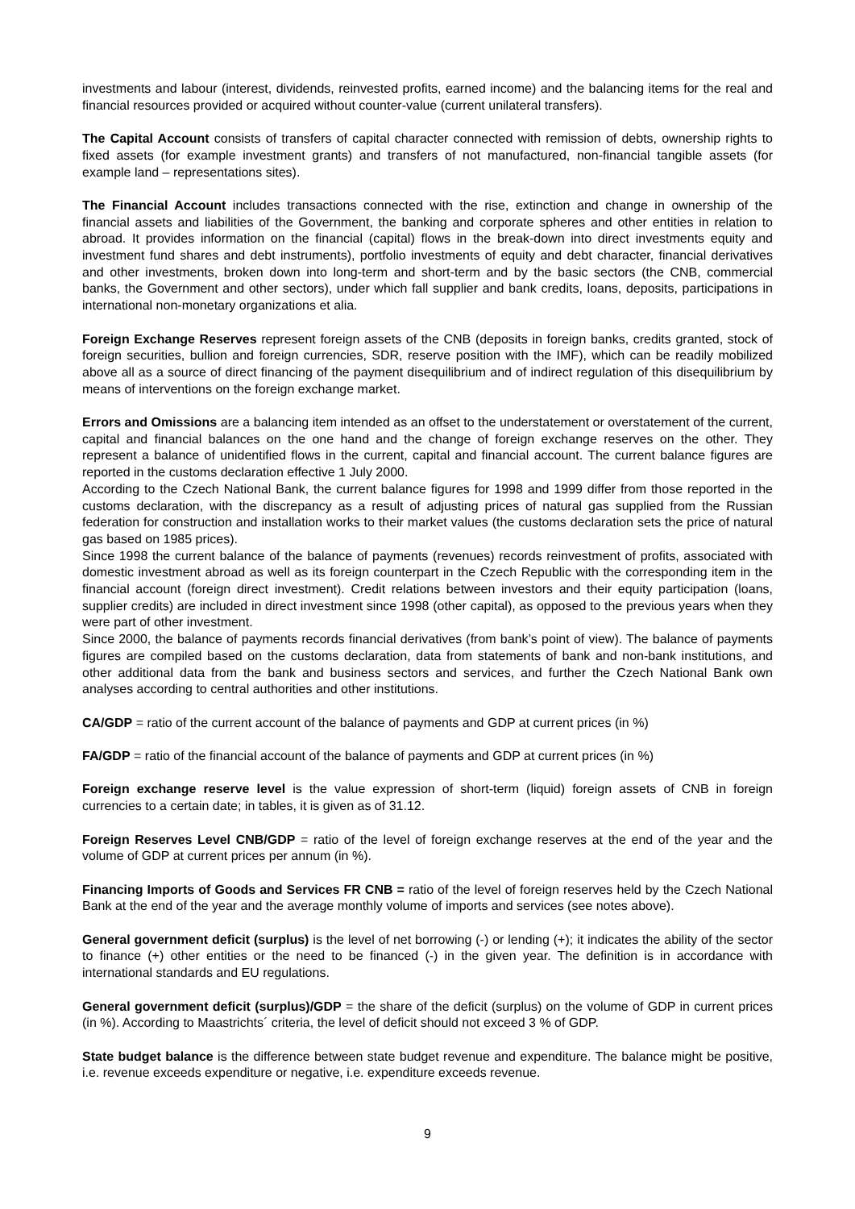investments and labour (interest, dividends, reinvested profits, earned income) and the balancing items for the real and financial resources provided or acquired without counter-value (current unilateral transfers).
The Capital Account consists of transfers of capital character connected with remission of debts, ownership rights to fixed assets (for example investment grants) and transfers of not manufactured, non-financial tangible assets (for example land – representations sites).
The Financial Account includes transactions connected with the rise, extinction and change in ownership of the financial assets and liabilities of the Government, the banking and corporate spheres and other entities in relation to abroad. It provides information on the financial (capital) flows in the break-down into direct investments equity and investment fund shares and debt instruments), portfolio investments of equity and debt character, financial derivatives and other investments, broken down into long-term and short-term and by the basic sectors (the CNB, commercial banks, the Government and other sectors), under which fall supplier and bank credits, loans, deposits, participations in international non-monetary organizations et alia.
Foreign Exchange Reserves represent foreign assets of the CNB (deposits in foreign banks, credits granted, stock of foreign securities, bullion and foreign currencies, SDR, reserve position with the IMF), which can be readily mobilized above all as a source of direct financing of the payment disequilibrium and of indirect regulation of this disequilibrium by means of interventions on the foreign exchange market.
Errors and Omissions are a balancing item intended as an offset to the understatement or overstatement of the current, capital and financial balances on the one hand and the change of foreign exchange reserves on the other. They represent a balance of unidentified flows in the current, capital and financial account. The current balance figures are reported in the customs declaration effective 1 July 2000.
According to the Czech National Bank, the current balance figures for 1998 and 1999 differ from those reported in the customs declaration, with the discrepancy as a result of adjusting prices of natural gas supplied from the Russian federation for construction and installation works to their market values (the customs declaration sets the price of natural gas based on 1985 prices).
Since 1998 the current balance of the balance of payments (revenues) records reinvestment of profits, associated with domestic investment abroad as well as its foreign counterpart in the Czech Republic with the corresponding item in the financial account (foreign direct investment). Credit relations between investors and their equity participation (loans, supplier credits) are included in direct investment since 1998 (other capital), as opposed to the previous years when they were part of other investment.
Since 2000, the balance of payments records financial derivatives (from bank’s point of view). The balance of payments figures are compiled based on the customs declaration, data from statements of bank and non-bank institutions, and other additional data from the bank and business sectors and services, and further the Czech National Bank own analyses according to central authorities and other institutions.
CA/GDP = ratio of the current account of the balance of payments and GDP at current prices (in %)
FA/GDP = ratio of the financial account of the balance of payments and GDP at current prices (in %)
Foreign exchange reserve level is the value expression of short-term (liquid) foreign assets of CNB in foreign currencies to a certain date; in tables, it is given as of 31.12.
Foreign Reserves Level CNB/GDP = ratio of the level of foreign exchange reserves at the end of the year and the volume of GDP at current prices per annum (in %).
Financing Imports of Goods and Services FR CNB = ratio of the level of foreign reserves held by the Czech National Bank at the end of the year and the average monthly volume of imports and services (see notes above).
General government deficit (surplus) is the level of net borrowing (-) or lending (+); it indicates the ability of the sector to finance (+) other entities or the need to be financed (-) in the given year. The definition is in accordance with international standards and EU regulations.
General government deficit (surplus)/GDP = the share of the deficit (surplus) on the volume of GDP in current prices (in %). According to Maastrichts´ criteria, the level of deficit should not exceed 3 % of GDP.
State budget balance is the difference between state budget revenue and expenditure. The balance might be positive, i.e. revenue exceeds expenditure or negative, i.e. expenditure exceeds revenue.
9